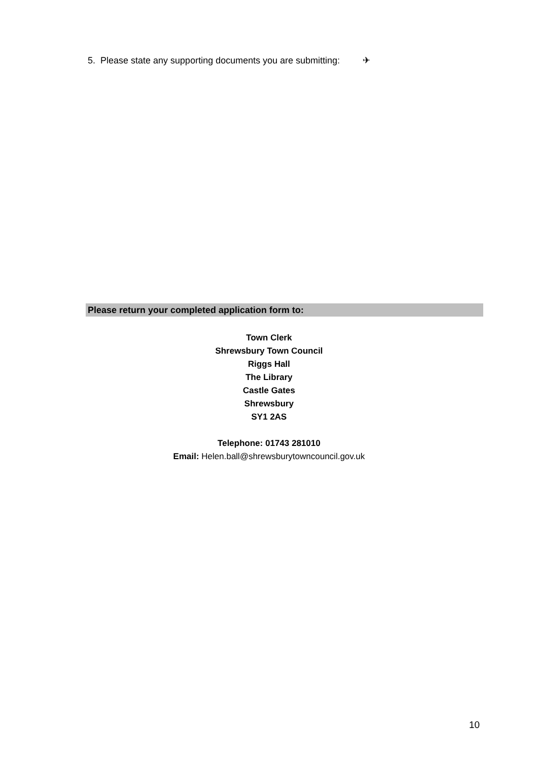5. Please state any supporting documents you are submitting: ✈
Please return your completed application form to:
Town Clerk
Shrewsbury Town Council
Riggs Hall
The Library
Castle Gates
Shrewsbury
SY1 2AS
Telephone: 01743 281010
Email: Helen.ball@shrewsburytowncouncil.gov.uk
10